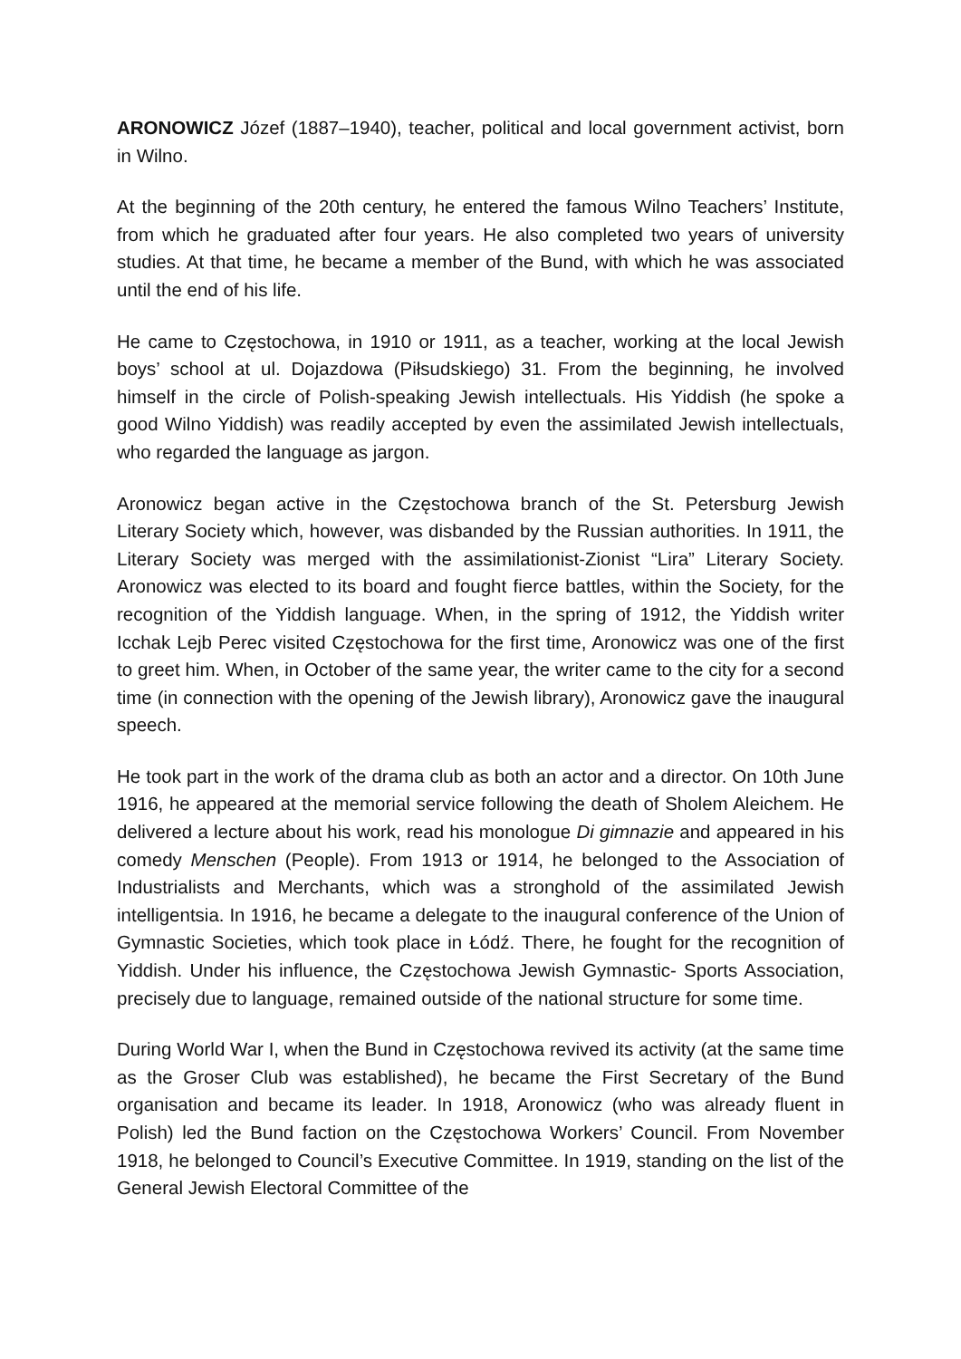ARONOWICZ Józef (1887–1940), teacher, political and local government activist, born in Wilno.
At the beginning of the 20th century, he entered the famous Wilno Teachers’ Institute, from which he graduated after four years. He also completed two years of university studies. At that time, he became a member of the Bund, with which he was associated until the end of his life.
He came to Częstochowa, in 1910 or 1911, as a teacher, working at the local Jewish boys’ school at ul. Dojazdowa (Piłsudskiego) 31. From the beginning, he involved himself in the circle of Polish-speaking Jewish intellectuals. His Yiddish (he spoke a good Wilno Yiddish) was readily accepted by even the assimilated Jewish intellectuals, who regarded the language as jargon.
Aronowicz began active in the Częstochowa branch of the St. Petersburg Jewish Literary Society which, however, was disbanded by the Russian authorities. In 1911, the Literary Society was merged with the assimilationist-Zionist “Lira” Literary Society. Aronowicz was elected to its board and fought fierce battles, within the Society, for the recognition of the Yiddish language. When, in the spring of 1912, the Yiddish writer Icchak Lejb Perec visited Częstochowa for the first time, Aronowicz was one of the first to greet him. When, in October of the same year, the writer came to the city for a second time (in connection with the opening of the Jewish library), Aronowicz gave the inaugural speech.
He took part in the work of the drama club as both an actor and a director. On 10th June 1916, he appeared at the memorial service following the death of Sholem Aleichem. He delivered a lecture about his work, read his monologue Di gimnazie and appeared in his comedy Menschen (People). From 1913 or 1914, he belonged to the Association of Industrialists and Merchants, which was a stronghold of the assimilated Jewish intelligentsia. In 1916, he became a delegate to the inaugural conference of the Union of Gymnastic Societies, which took place in Łódź. There, he fought for the recognition of Yiddish. Under his influence, the Częstochowa Jewish Gymnastic- Sports Association, precisely due to language, remained outside of the national structure for some time.
During World War I, when the Bund in Częstochowa revived its activity (at the same time as the Groser Club was established), he became the First Secretary of the Bund organisation and became its leader. In 1918, Aronowicz (who was already fluent in Polish) led the Bund faction on the Częstochowa Workers’ Council. From November 1918, he belonged to Council’s Executive Committee. In 1919, standing on the list of the General Jewish Electoral Committee of the